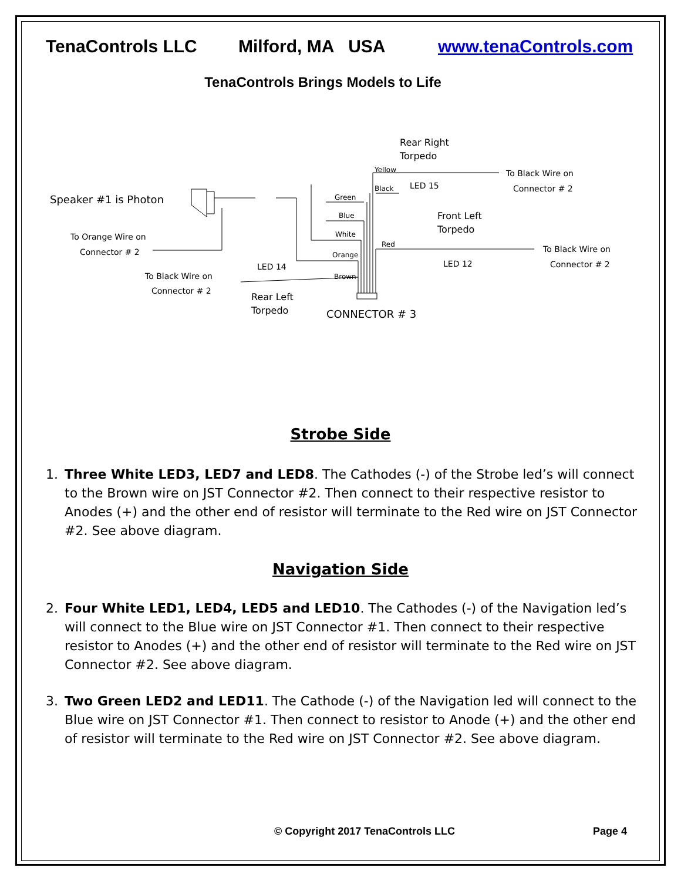TenaControls LLC Milford, MA USA www.tenaControls.com
TenaControls Brings Models to Life
Speaker #1 is Photon
To Orange Wire on
Connector # 2
To Black Wire on
Connector # 2
LED 14
Rear Left
Torpedo
CONNECTOR # 3
Green
Blue
White
Orange
Brown
Yellow
Black
Red
Rear Right
Torpedo
LED 15
To Black Wire on
Connector # 2
Front Left
Torpedo
LED 12
To Black Wire on
Connector # 2
Strobe Side
1. Three White LED3, LED7 and LED8. The Cathodes (-) of the Strobe led’s will connect to the Brown wire on JST Connector #2. Then connect to their respective resistor to Anodes (+) and the other end of resistor will terminate to the Red wire on JST Connector #2. See above diagram.
Navigation Side
2. Four White LED1, LED4, LED5 and LED10. The Cathodes (-) of the Navigation led’s will connect to the Blue wire on JST Connector #1. Then connect to their respective resistor to Anodes (+) and the other end of resistor will terminate to the Red wire on JST Connector #2. See above diagram.
3. Two Green LED2 and LED11. The Cathode (-) of the Navigation led will connect to the Blue wire on JST Connector #1. Then connect to resistor to Anode (+) and the other end of resistor will terminate to the Red wire on JST Connector #2. See above diagram.
© Copyright 2017 TenaControls LLC Page 4